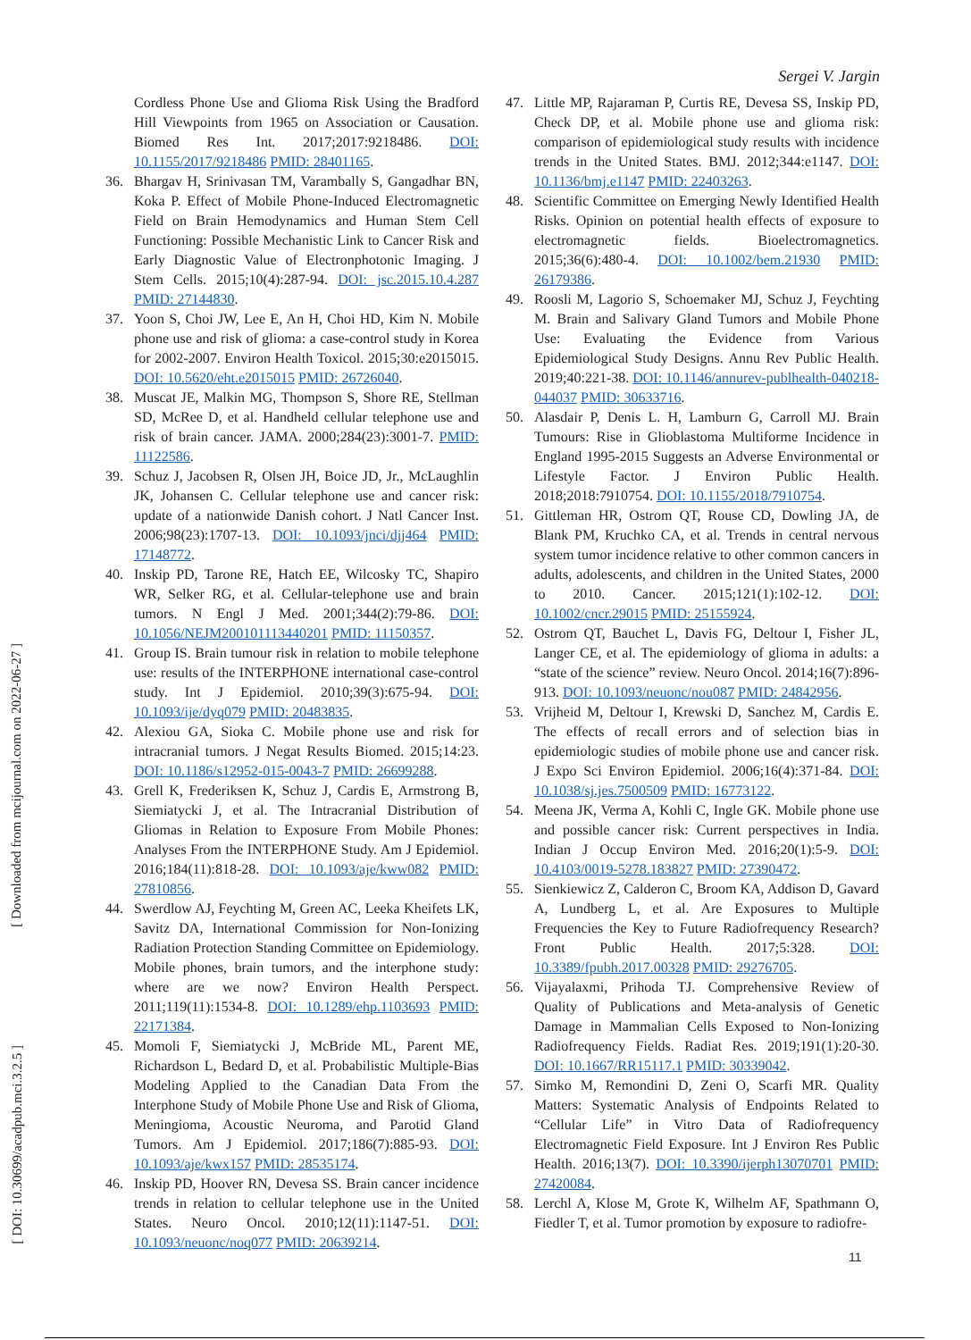Sergei V. Jargin
[ Downloaded from mcijournal.com on 2022-06-27 ]
[ DOI: 10.30699/acadpub.mci.3.2.5 ]
Cordless Phone Use and Glioma Risk Using the Bradford Hill Viewpoints from 1965 on Association or Causation. Biomed Res Int. 2017;2017:9218486. DOI: 10.1155/2017/9218486 PMID: 28401165.
36. Bhargav H, Srinivasan TM, Varambally S, Gangadhar BN, Koka P. Effect of Mobile Phone-Induced Electromagnetic Field on Brain Hemodynamics and Human Stem Cell Functioning: Possible Mechanistic Link to Cancer Risk and Early Diagnostic Value of Electronphotonic Imaging. J Stem Cells. 2015;10(4):287-94. DOI: jsc.2015.10.4.287 PMID: 27144830.
37. Yoon S, Choi JW, Lee E, An H, Choi HD, Kim N. Mobile phone use and risk of glioma: a case-control study in Korea for 2002-2007. Environ Health Toxicol. 2015;30:e2015015. DOI: 10.5620/eht.e2015015 PMID: 26726040.
38. Muscat JE, Malkin MG, Thompson S, Shore RE, Stellman SD, McRee D, et al. Handheld cellular telephone use and risk of brain cancer. JAMA. 2000;284(23):3001-7. PMID: 11122586.
39. Schuz J, Jacobsen R, Olsen JH, Boice JD, Jr., McLaughlin JK, Johansen C. Cellular telephone use and cancer risk: update of a nationwide Danish cohort. J Natl Cancer Inst. 2006;98(23):1707-13. DOI: 10.1093/jnci/djj464 PMID: 17148772.
40. Inskip PD, Tarone RE, Hatch EE, Wilcosky TC, Shapiro WR, Selker RG, et al. Cellular-telephone use and brain tumors. N Engl J Med. 2001;344(2):79-86. DOI: 10.1056/NEJM200101113440201 PMID: 11150357.
41. Group IS. Brain tumour risk in relation to mobile telephone use: results of the INTERPHONE international case-control study. Int J Epidemiol. 2010;39(3):675-94. DOI: 10.1093/ije/dyq079 PMID: 20483835.
42. Alexiou GA, Sioka C. Mobile phone use and risk for intracranial tumors. J Negat Results Biomed. 2015;14:23. DOI: 10.1186/s12952-015-0043-7 PMID: 26699288.
43. Grell K, Frederiksen K, Schuz J, Cardis E, Armstrong B, Siemiatycki J, et al. The Intracranial Distribution of Gliomas in Relation to Exposure From Mobile Phones: Analyses From the INTERPHONE Study. Am J Epidemiol. 2016;184(11):818-28. DOI: 10.1093/aje/kww082 PMID: 27810856.
44. Swerdlow AJ, Feychting M, Green AC, Leeka Kheifets LK, Savitz DA, International Commission for Non-Ionizing Radiation Protection Standing Committee on Epidemiology. Mobile phones, brain tumors, and the interphone study: where are we now? Environ Health Perspect. 2011;119(11):1534-8. DOI: 10.1289/ehp.1103693 PMID: 22171384.
45. Momoli F, Siemiatycki J, McBride ML, Parent ME, Richardson L, Bedard D, et al. Probabilistic Multiple-Bias Modeling Applied to the Canadian Data From the Interphone Study of Mobile Phone Use and Risk of Glioma, Meningioma, Acoustic Neuroma, and Parotid Gland Tumors. Am J Epidemiol. 2017;186(7):885-93. DOI: 10.1093/aje/kwx157 PMID: 28535174.
46. Inskip PD, Hoover RN, Devesa SS. Brain cancer incidence trends in relation to cellular telephone use in the United States. Neuro Oncol. 2010;12(11):1147-51. DOI: 10.1093/neuonc/noq077 PMID: 20639214.
47. Little MP, Rajaraman P, Curtis RE, Devesa SS, Inskip PD, Check DP, et al. Mobile phone use and glioma risk: comparison of epidemiological study results with incidence trends in the United States. BMJ. 2012;344:e1147. DOI: 10.1136/bmj.e1147 PMID: 22403263.
48. Scientific Committee on Emerging Newly Identified Health Risks. Opinion on potential health effects of exposure to electromagnetic fields. Bioelectromagnetics. 2015;36(6):480-4. DOI: 10.1002/bem.21930 PMID: 26179386.
49. Roosli M, Lagorio S, Schoemaker MJ, Schuz J, Feychting M. Brain and Salivary Gland Tumors and Mobile Phone Use: Evaluating the Evidence from Various Epidemiological Study Designs. Annu Rev Public Health. 2019;40:221-38. DOI: 10.1146/annurev-publhealth-040218-044037 PMID: 30633716.
50. Alasdair P, Denis L. H, Lamburn G, Carroll MJ. Brain Tumours: Rise in Glioblastoma Multiforme Incidence in England 1995-2015 Suggests an Adverse Environmental or Lifestyle Factor. J Environ Public Health. 2018;2018:7910754. DOI: 10.1155/2018/7910754.
51. Gittleman HR, Ostrom QT, Rouse CD, Dowling JA, de Blank PM, Kruchko CA, et al. Trends in central nervous system tumor incidence relative to other common cancers in adults, adolescents, and children in the United States, 2000 to 2010. Cancer. 2015;121(1):102-12. DOI: 10.1002/cncr.29015 PMID: 25155924.
52. Ostrom QT, Bauchet L, Davis FG, Deltour I, Fisher JL, Langer CE, et al. The epidemiology of glioma in adults: a “state of the science” review. Neuro Oncol. 2014;16(7):896-913. DOI: 10.1093/neuonc/nou087 PMID: 24842956.
53. Vrijheid M, Deltour I, Krewski D, Sanchez M, Cardis E. The effects of recall errors and of selection bias in epidemiologic studies of mobile phone use and cancer risk. J Expo Sci Environ Epidemiol. 2006;16(4):371-84. DOI: 10.1038/sj.jes.7500509 PMID: 16773122.
54. Meena JK, Verma A, Kohli C, Ingle GK. Mobile phone use and possible cancer risk: Current perspectives in India. Indian J Occup Environ Med. 2016;20(1):5-9. DOI: 10.4103/0019-5278.183827 PMID: 27390472.
55. Sienkiewicz Z, Calderon C, Broom KA, Addison D, Gavard A, Lundberg L, et al. Are Exposures to Multiple Frequencies the Key to Future Radiofrequency Research? Front Public Health. 2017;5:328. DOI: 10.3389/fpubh.2017.00328 PMID: 29276705.
56. Vijayalaxmi, Prihoda TJ. Comprehensive Review of Quality of Publications and Meta-analysis of Genetic Damage in Mammalian Cells Exposed to Non-Ionizing Radiofrequency Fields. Radiat Res. 2019;191(1):20-30. DOI: 10.1667/RR15117.1 PMID: 30339042.
57. Simko M, Remondini D, Zeni O, Scarfi MR. Quality Matters: Systematic Analysis of Endpoints Related to “Cellular Life” in Vitro Data of Radiofrequency Electromagnetic Field Exposure. Int J Environ Res Public Health. 2016;13(7). DOI: 10.3390/ijerph13070701 PMID: 27420084.
58. Lerchl A, Klose M, Grote K, Wilhelm AF, Spathmann O, Fiedler T, et al. Tumor promotion by exposure to radiofre-
11